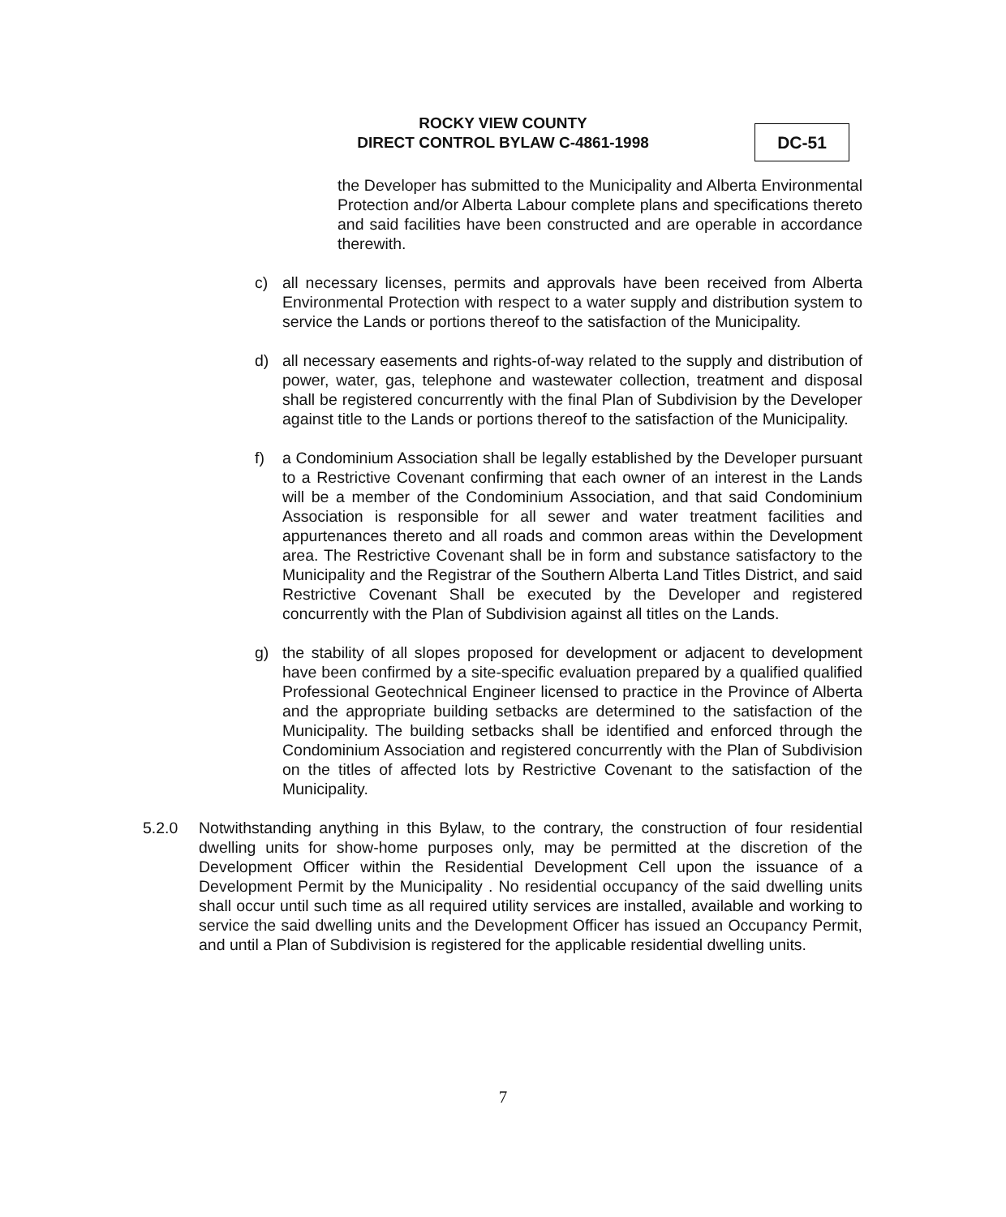ROCKY VIEW COUNTY
DIRECT CONTROL BYLAW C-4861-1998
DC-51
the Developer has submitted to the Municipality and Alberta Environmental Protection and/or Alberta Labour complete plans and specifications thereto and said facilities have been constructed and are operable in accordance therewith.
c) all necessary licenses, permits and approvals have been received from Alberta Environmental Protection with respect to a water supply and distribution system to service the Lands or portions thereof to the satisfaction of the Municipality.
d) all necessary easements and rights-of-way related to the supply and distribution of power, water, gas, telephone and wastewater collection, treatment and disposal shall be registered concurrently with the final Plan of Subdivision by the Developer against title to the Lands or portions thereof to the satisfaction of the Municipality.
f) a Condominium Association shall be legally established by the Developer pursuant to a Restrictive Covenant confirming that each owner of an interest in the Lands will be a member of the Condominium Association, and that said Condominium Association is responsible for all sewer and water treatment facilities and appurtenances thereto and all roads and common areas within the Development area. The Restrictive Covenant shall be in form and substance satisfactory to the Municipality and the Registrar of the Southern Alberta Land Titles District, and said Restrictive Covenant Shall be executed by the Developer and registered concurrently with the Plan of Subdivision against all titles on the Lands.
g) the stability of all slopes proposed for development or adjacent to development have been confirmed by a site-specific evaluation prepared by a qualified qualified Professional Geotechnical Engineer licensed to practice in the Province of Alberta and the appropriate building setbacks are determined to the satisfaction of the Municipality. The building setbacks shall be identified and enforced through the Condominium Association and registered concurrently with the Plan of Subdivision on the titles of affected lots by Restrictive Covenant to the satisfaction of the Municipality.
5.2.0 Notwithstanding anything in this Bylaw, to the contrary, the construction of four residential dwelling units for show-home purposes only, may be permitted at the discretion of the Development Officer within the Residential Development Cell upon the issuance of a Development Permit by the Municipality . No residential occupancy of the said dwelling units shall occur until such time as all required utility services are installed, available and working to service the said dwelling units and the Development Officer has issued an Occupancy Permit, and until a Plan of Subdivision is registered for the applicable residential dwelling units.
7